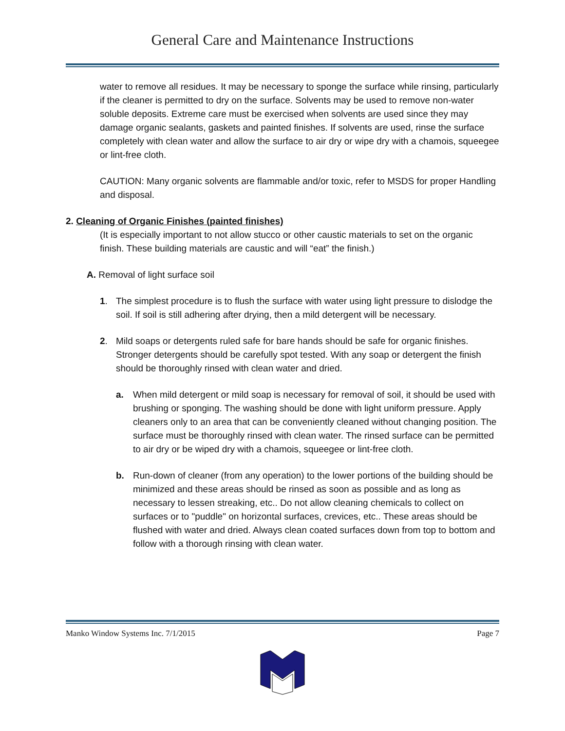General Care and Maintenance Instructions
water to remove all residues. It may be necessary to sponge the surface while rinsing, particularly if the cleaner is permitted to dry on the surface. Solvents may be used to remove non-water soluble deposits. Extreme care must be exercised when solvents are used since they may damage organic sealants, gaskets and painted finishes. If solvents are used, rinse the surface completely with clean water and allow the surface to air dry or wipe dry with a chamois, squeegee or lint-free cloth.
CAUTION: Many organic solvents are flammable and/or toxic, refer to MSDS for proper Handling and disposal.
2. Cleaning of Organic Finishes (painted finishes)
(It is especially important to not allow stucco or other caustic materials to set on the organic finish. These building materials are caustic and will “eat” the finish.)
A. Removal of light surface soil
1. The simplest procedure is to flush the surface with water using light pressure to dislodge the soil. If soil is still adhering after drying, then a mild detergent will be necessary.
2. Mild soaps or detergents ruled safe for bare hands should be safe for organic finishes. Stronger detergents should be carefully spot tested. With any soap or detergent the finish should be thoroughly rinsed with clean water and dried.
a. When mild detergent or mild soap is necessary for removal of soil, it should be used with brushing or sponging. The washing should be done with light uniform pressure. Apply cleaners only to an area that can be conveniently cleaned without changing position. The surface must be thoroughly rinsed with clean water. The rinsed surface can be permitted to air dry or be wiped dry with a chamois, squeegee or lint-free cloth.
b. Run-down of cleaner (from any operation) to the lower portions of the building should be minimized and these areas should be rinsed as soon as possible and as long as necessary to lessen streaking, etc.. Do not allow cleaning chemicals to collect on surfaces or to "puddle" on horizontal surfaces, crevices, etc.. These areas should be flushed with water and dried. Always clean coated surfaces down from top to bottom and follow with a thorough rinsing with clean water.
Manko Window Systems Inc. 7/1/2015 Page 7